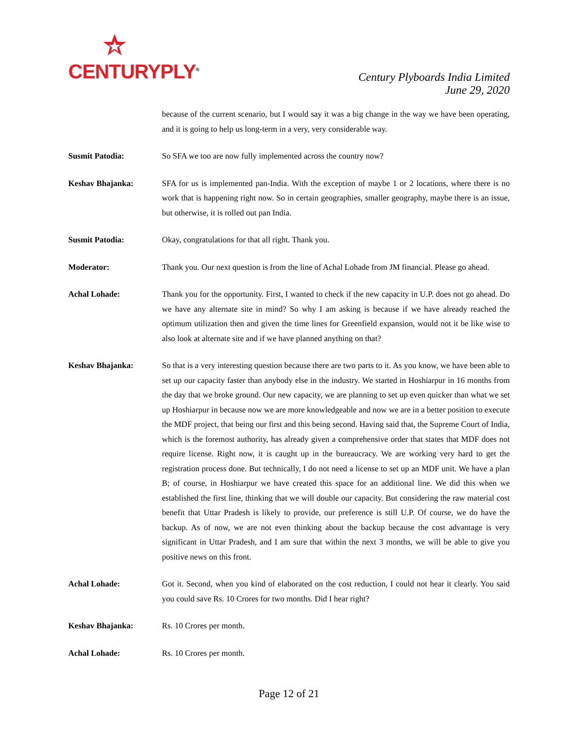CENTURYPLY<sup>®</sup>
Century Plyboards India Limited
June 29, 2020
because of the current scenario, but I would say it was a big change in the way we have been operating, and it is going to help us long-term in a very, very considerable way.
Susmit Patodia: So SFA we too are now fully implemented across the country now?
Keshav Bhajanka: SFA for us is implemented pan-India. With the exception of maybe 1 or 2 locations, where there is no work that is happening right now. So in certain geographies, smaller geography, maybe there is an issue, but otherwise, it is rolled out pan India.
Susmit Patodia: Okay, congratulations for that all right. Thank you.
Moderator: Thank you. Our next question is from the line of Achal Lohade from JM financial. Please go ahead.
Achal Lohade: Thank you for the opportunity. First, I wanted to check if the new capacity in U.P. does not go ahead. Do we have any alternate site in mind? So why I am asking is because if we have already reached the optimum utilization then and given the time lines for Greenfield expansion, would not it be like wise to also look at alternate site and if we have planned anything on that?
Keshav Bhajanka: So that is a very interesting question because there are two parts to it. As you know, we have been able to set up our capacity faster than anybody else in the industry. We started in Hoshiarpur in 16 months from the day that we broke ground. Our new capacity, we are planning to set up even quicker than what we set up Hoshiarpur in because now we are more knowledgeable and now we are in a better position to execute the MDF project, that being our first and this being second. Having said that, the Supreme Court of India, which is the foremost authority, has already given a comprehensive order that states that MDF does not require license. Right now, it is caught up in the bureaucracy. We are working very hard to get the registration process done. But technically, I do not need a license to set up an MDF unit. We have a plan B; of course, in Hoshiarpur we have created this space for an additional line. We did this when we established the first line, thinking that we will double our capacity. But considering the raw material cost benefit that Uttar Pradesh is likely to provide, our preference is still U.P. Of course, we do have the backup. As of now, we are not even thinking about the backup because the cost advantage is very significant in Uttar Pradesh, and I am sure that within the next 3 months, we will be able to give you positive news on this front.
Achal Lohade: Got it. Second, when you kind of elaborated on the cost reduction, I could not hear it clearly. You said you could save Rs. 10 Crores for two months. Did I hear right?
Keshav Bhajanka: Rs. 10 Crores per month.
Achal Lohade: Rs. 10 Crores per month.
Page 12 of 21